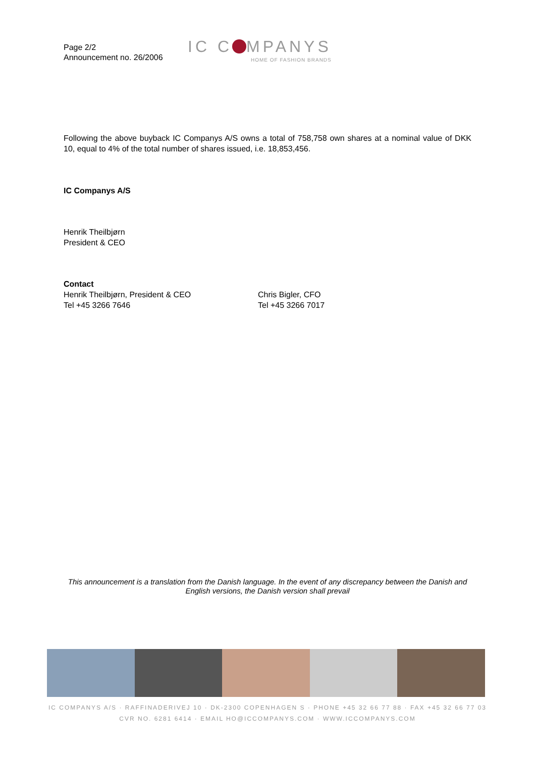Page 2/2
Announcement no. 26/2006
IC C MPANYS
HOME OF FASHION BRANDS
Following the above buyback IC Companys A/S owns a total of 758,758 own shares at a nominal value of DKK 10, equal to 4% of the total number of shares issued, i.e. 18,853,456.
IC Companys A/S
Henrik Theilbjørn
President & CEO
Contact
Henrik Theilbjørn, President & CEO
Tel +45 3266 7646
Chris Bigler, CFO
Tel +45 3266 7017
This announcement is a translation from the Danish language. In the event of any discrepancy between the Danish and English versions, the Danish version shall prevail
IC COMPANYS A/S · RAFFINADERIVEJ 10 · DK-2300 COPENHAGEN S · PHONE +45 32 66 77 88 · FAX +45 32 66 77 03
CVR NO. 6281 6414 · EMAIL HO@ICCOMPANYS.COM · WWW.ICCOMPANYS.COM